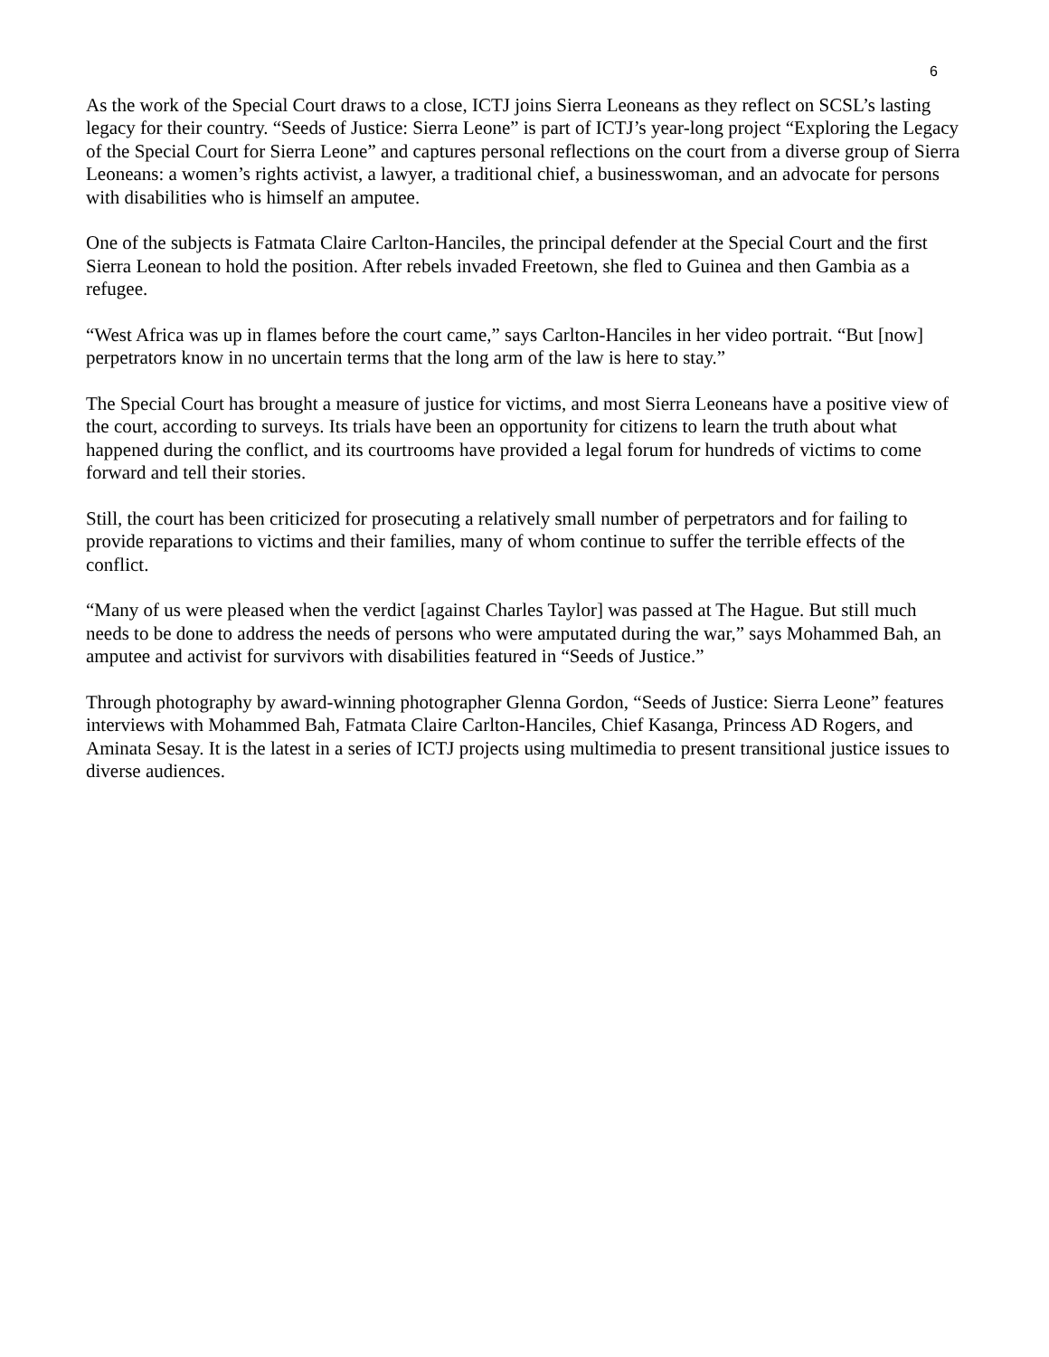6
As the work of the Special Court draws to a close, ICTJ joins Sierra Leoneans as they reflect on SCSL’s lasting legacy for their country. “Seeds of Justice: Sierra Leone” is part of ICTJ’s year-long project “Exploring the Legacy of the Special Court for Sierra Leone” and captures personal reflections on the court from a diverse group of Sierra Leoneans: a women’s rights activist, a lawyer, a traditional chief, a businesswoman, and an advocate for persons with disabilities who is himself an amputee.
One of the subjects is Fatmata Claire Carlton-Hanciles, the principal defender at the Special Court and the first Sierra Leonean to hold the position. After rebels invaded Freetown, she fled to Guinea and then Gambia as a refugee.
“West Africa was up in flames before the court came,” says Carlton-Hanciles in her video portrait. “But [now] perpetrators know in no uncertain terms that the long arm of the law is here to stay.”
The Special Court has brought a measure of justice for victims, and most Sierra Leoneans have a positive view of the court, according to surveys. Its trials have been an opportunity for citizens to learn the truth about what happened during the conflict, and its courtrooms have provided a legal forum for hundreds of victims to come forward and tell their stories.
Still, the court has been criticized for prosecuting a relatively small number of perpetrators and for failing to provide reparations to victims and their families, many of whom continue to suffer the terrible effects of the conflict.
“Many of us were pleased when the verdict [against Charles Taylor] was passed at The Hague. But still much needs to be done to address the needs of persons who were amputated during the war,” says Mohammed Bah, an amputee and activist for survivors with disabilities featured in “Seeds of Justice.”
Through photography by award-winning photographer Glenna Gordon, “Seeds of Justice: Sierra Leone” features interviews with Mohammed Bah, Fatmata Claire Carlton-Hanciles, Chief Kasanga, Princess AD Rogers, and Aminata Sesay. It is the latest in a series of ICTJ projects using multimedia to present transitional justice issues to diverse audiences.